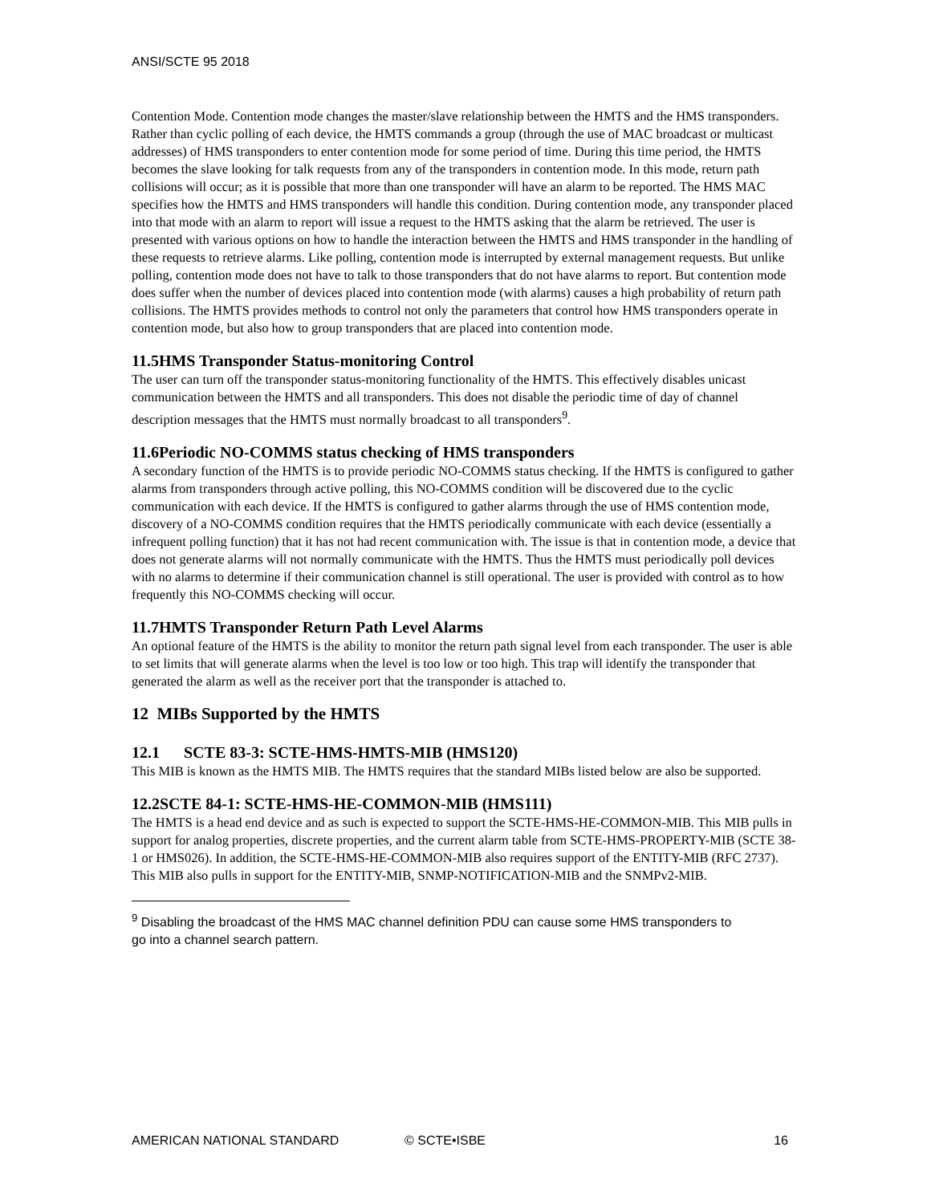ANSI/SCTE 95 2018
Contention Mode. Contention mode changes the master/slave relationship between the HMTS and the HMS transponders. Rather than cyclic polling of each device, the HMTS commands a group (through the use of MAC broadcast or multicast addresses) of HMS transponders to enter contention mode for some period of time. During this time period, the HMTS becomes the slave looking for talk requests from any of the transponders in contention mode. In this mode, return path collisions will occur; as it is possible that more than one transponder will have an alarm to be reported. The HMS MAC specifies how the HMTS and HMS transponders will handle this condition. During contention mode, any transponder placed into that mode with an alarm to report will issue a request to the HMTS asking that the alarm be retrieved. The user is presented with various options on how to handle the interaction between the HMTS and HMS transponder in the handling of these requests to retrieve alarms. Like polling, contention mode is interrupted by external management requests. But unlike polling, contention mode does not have to talk to those transponders that do not have alarms to report. But contention mode does suffer when the number of devices placed into contention mode (with alarms) causes a high probability of return path collisions. The HMTS provides methods to control not only the parameters that control how HMS transponders operate in contention mode, but also how to group transponders that are placed into contention mode.
11.5HMS Transponder Status-monitoring Control
The user can turn off the transponder status-monitoring functionality of the HMTS. This effectively disables unicast communication between the HMTS and all transponders. This does not disable the periodic time of day of channel description messages that the HMTS must normally broadcast to all transponders<sup>9</sup>.
11.6Periodic NO-COMMS status checking of HMS transponders
A secondary function of the HMTS is to provide periodic NO-COMMS status checking. If the HMTS is configured to gather alarms from transponders through active polling, this NO-COMMS condition will be discovered due to the cyclic communication with each device. If the HMTS is configured to gather alarms through the use of HMS contention mode, discovery of a NO-COMMS condition requires that the HMTS periodically communicate with each device (essentially a infrequent polling function) that it has not had recent communication with. The issue is that in contention mode, a device that does not generate alarms will not normally communicate with the HMTS. Thus the HMTS must periodically poll devices with no alarms to determine if their communication channel is still operational. The user is provided with control as to how frequently this NO-COMMS checking will occur.
11.7HMTS Transponder Return Path Level Alarms
An optional feature of the HMTS is the ability to monitor the return path signal level from each transponder. The user is able to set limits that will generate alarms when the level is too low or too high. This trap will identify the transponder that generated the alarm as well as the receiver port that the transponder is attached to.
12 MIBs Supported by the HMTS
12.1 SCTE 83-3: SCTE-HMS-HMTS-MIB (HMS120)
This MIB is known as the HMTS MIB. The HMTS requires that the standard MIBs listed below are also be supported.
12.2SCTE 84-1: SCTE-HMS-HE-COMMON-MIB (HMS111)
The HMTS is a head end device and as such is expected to support the SCTE-HMS-HE-COMMON-MIB. This MIB pulls in support for analog properties, discrete properties, and the current alarm table from SCTE-HMS-PROPERTY-MIB (SCTE 38-1 or HMS026). In addition, the SCTE-HMS-HE-COMMON-MIB also requires support of the ENTITY-MIB (RFC 2737). This MIB also pulls in support for the ENTITY-MIB, SNMP-NOTIFICATION-MIB and the SNMPv2-MIB.
<sup>9</sup> Disabling the broadcast of the HMS MAC channel definition PDU can cause some HMS transponders to go into a channel search pattern.
AMERICAN NATIONAL STANDARD © SCTE•ISBE 16